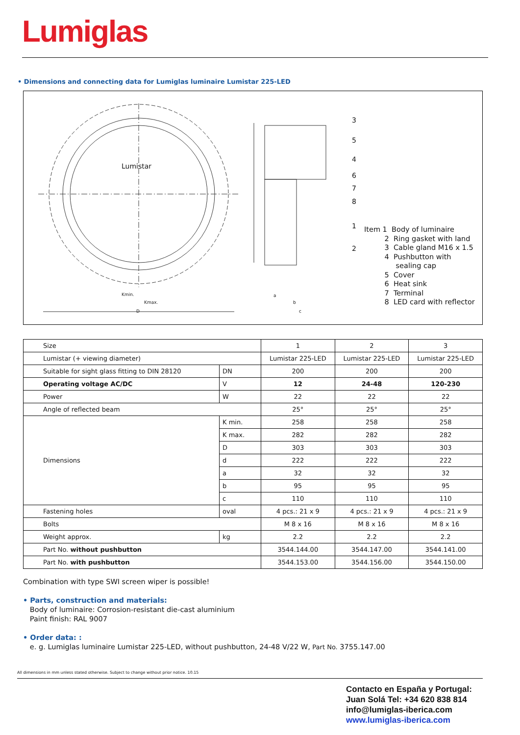Lumiglas
• Dimensions and connecting data for Lumiglas luminaire Lumistar 225-LED
3
5
4
6
7
8
1
2
Lumistar
Kmin.
Kmax.
D
a
b
c
Item 1 Body of luminaire
2 Ring gasket with land
3 Cable gland M16 x 1.5
4 Pushbutton with
sealing cap
5 Cover
6 Heat sink
7 Terminal
8 LED card with reflector
| Size | | 1 | 2 | 3 |
| Lumistar (+ viewing diameter) | | Lumistar 225-LED | Lumistar 225-LED | Lumistar 225-LED |
| Suitable for sight glass fitting to DIN 28120 | DN | 200 | 200 | 200 |
| Operating voltage AC/DC | V | 12 | 24-48 | 120-230 |
| Power | W | 22 | 22 | 22 |
| Angle of reflected beam | | 25° | 25° | 25° |
| Dimensions | K min. | 258 | 258 | 258 |
| | K max. | 282 | 282 | 282 |
| | D | 303 | 303 | 303 |
| | d | 222 | 222 | 222 |
| | a | 32 | 32 | 32 |
| | b | 95 | 95 | 95 |
| | c | 110 | 110 | 110 |
| Fastening holes | oval | 4 pcs.: 21 x 9 | 4 pcs.: 21 x 9 | 4 pcs.: 21 x 9 |
| Bolts | | M 8 x 16 | M 8 x 16 | M 8 x 16 |
| Weight approx. | kg | 2.2 | 2.2 | 2.2 |
| Part No. without pushbutton | | 3544.144.00 | 3544.147.00 | 3544.141.00 |
| Part No. with pushbutton | | 3544.153.00 | 3544.156.00 | 3544.150.00 |
Combination with type SWI screen wiper is possible!
• Parts, construction and materials:
Body of luminaire: Corrosion-resistant die-cast aluminium
Paint finish: RAL 9007
• Order data: :
e. g. Lumiglas luminaire Lumistar 225-LED, without pushbutton, 24-48 V/22 W, Part No. 3755.147.00
All dimensions in mm unless stated otherwise. Subject to change without prior notice. 10.15
Contacto en España y Portugal:
Juan Solá Tel: +34 620 838 814
info@lumiglas-iberica.com
www.lumiglas-iberica.com